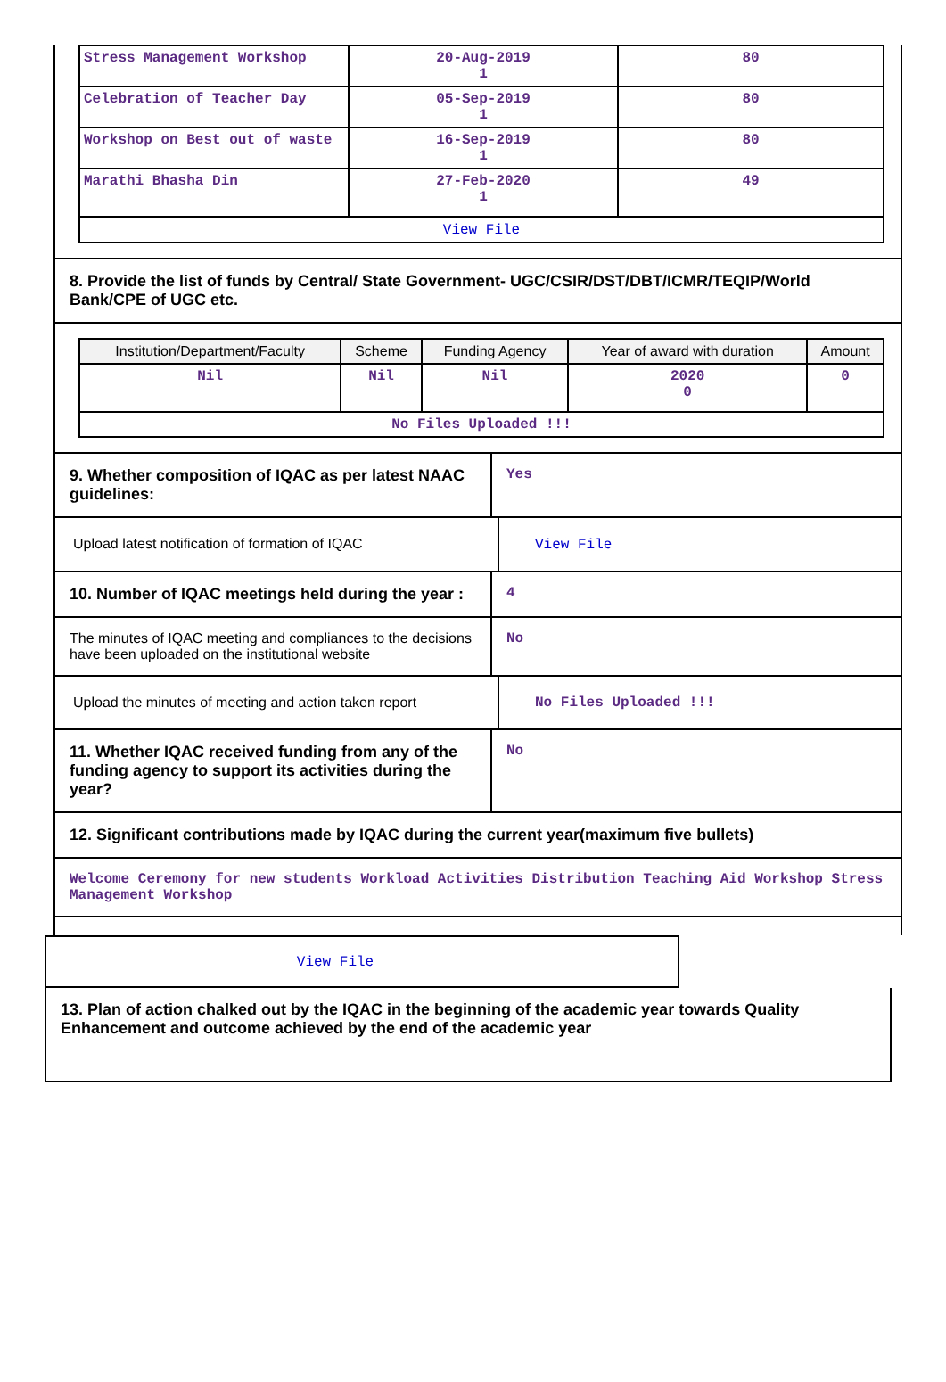| Stress Management Workshop | 20-Aug-2019 1 | 80 |
| Celebration of Teacher Day | 05-Sep-2019 1 | 80 |
| Workshop on Best out of waste | 16-Sep-2019 1 | 80 |
| Marathi Bhasha Din | 27-Feb-2020 1 | 49 |
| View File | | |
8. Provide the list of funds by Central/ State Government- UGC/CSIR/DST/DBT/ICMR/TEQIP/World Bank/CPE of UGC etc.
| Institution/Department/Faculty | Scheme | Funding Agency | Year of award with duration | Amount |
| --- | --- | --- | --- | --- |
| Nil | Nil | Nil | 2020 0 | 0 |
| No Files Uploaded !!! | | | | |
9. Whether composition of IQAC as per latest NAAC guidelines:
Yes
Upload latest notification of formation of IQAC View File
10. Number of IQAC meetings held during the year :
4
The minutes of IQAC meeting and compliances to the decisions have been uploaded on the institutional website
No
Upload the minutes of meeting and action taken report
No Files Uploaded !!!
11. Whether IQAC received funding from any of the funding agency to support its activities during the year?
No
12. Significant contributions made by IQAC during the current year(maximum five bullets)
Welcome Ceremony for new students Workload Activities Distribution Teaching Aid Workshop Stress Management Workshop
View File
13. Plan of action chalked out by the IQAC in the beginning of the academic year towards Quality Enhancement and outcome achieved by the end of the academic year